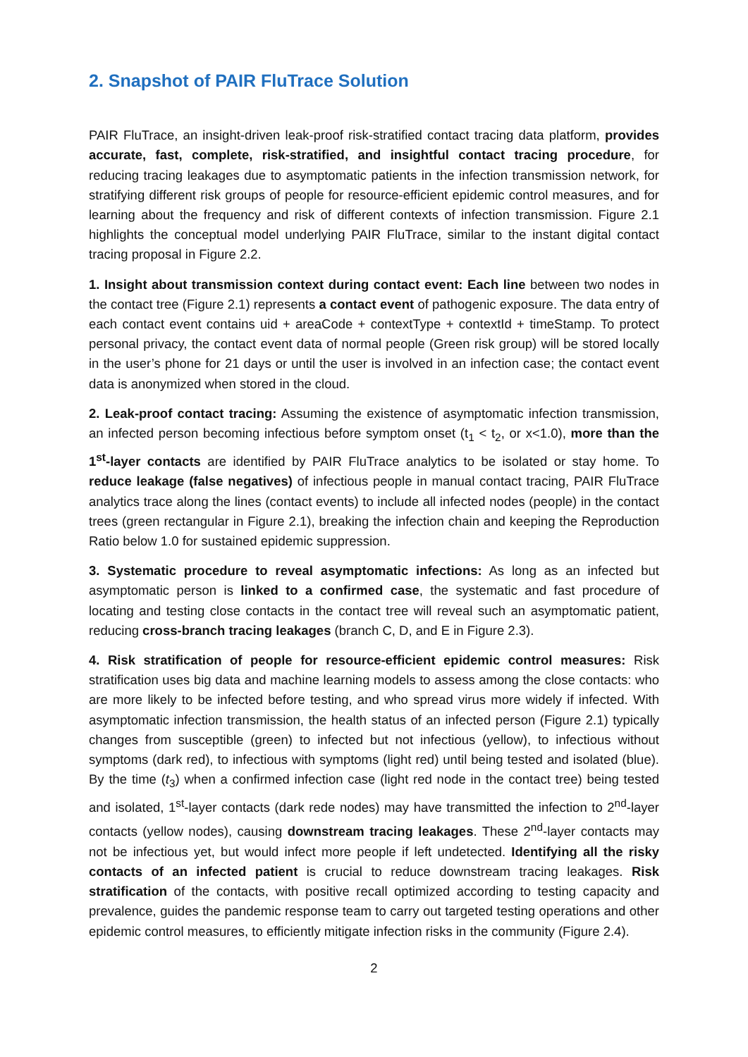2. Snapshot of PAIR FluTrace Solution
PAIR FluTrace, an insight-driven leak-proof risk-stratified contact tracing data platform, provides accurate, fast, complete, risk-stratified, and insightful contact tracing procedure, for reducing tracing leakages due to asymptomatic patients in the infection transmission network, for stratifying different risk groups of people for resource-efficient epidemic control measures, and for learning about the frequency and risk of different contexts of infection transmission. Figure 2.1 highlights the conceptual model underlying PAIR FluTrace, similar to the instant digital contact tracing proposal in Figure 2.2.
1. Insight about transmission context during contact event: Each line between two nodes in the contact tree (Figure 2.1) represents a contact event of pathogenic exposure. The data entry of each contact event contains uid + areaCode + contextType + contextId + timeStamp. To protect personal privacy, the contact event data of normal people (Green risk group) will be stored locally in the user’s phone for 21 days or until the user is involved in an infection case; the contact event data is anonymized when stored in the cloud.
2. Leak-proof contact tracing: Assuming the existence of asymptomatic infection transmission, an infected person becoming infectious before symptom onset (t<sub>1</sub> < t<sub>2</sub>, or x<1.0), more than the 1<sup>st</sup>-layer contacts are identified by PAIR FluTrace analytics to be isolated or stay home. To reduce leakage (false negatives) of infectious people in manual contact tracing, PAIR FluTrace analytics trace along the lines (contact events) to include all infected nodes (people) in the contact trees (green rectangular in Figure 2.1), breaking the infection chain and keeping the Reproduction Ratio below 1.0 for sustained epidemic suppression.
3. Systematic procedure to reveal asymptomatic infections: As long as an infected but asymptomatic person is linked to a confirmed case, the systematic and fast procedure of locating and testing close contacts in the contact tree will reveal such an asymptomatic patient, reducing cross-branch tracing leakages (branch C, D, and E in Figure 2.3).
4. Risk stratification of people for resource-efficient epidemic control measures: Risk stratification uses big data and machine learning models to assess among the close contacts: who are more likely to be infected before testing, and who spread virus more widely if infected. With asymptomatic infection transmission, the health status of an infected person (Figure 2.1) typically changes from susceptible (green) to infected but not infectious (yellow), to infectious without symptoms (dark red), to infectious with symptoms (light red) until being tested and isolated (blue). By the time (t<sub>3</sub>) when a confirmed infection case (light red node in the contact tree) being tested and isolated, 1<sup>st</sup>-layer contacts (dark rede nodes) may have transmitted the infection to 2<sup>nd</sup>-layer contacts (yellow nodes), causing downstream tracing leakages. These 2<sup>nd</sup>-layer contacts may not be infectious yet, but would infect more people if left undetected. Identifying all the risky contacts of an infected patient is crucial to reduce downstream tracing leakages. Risk stratification of the contacts, with positive recall optimized according to testing capacity and prevalence, guides the pandemic response team to carry out targeted testing operations and other epidemic control measures, to efficiently mitigate infection risks in the community (Figure 2.4).
2